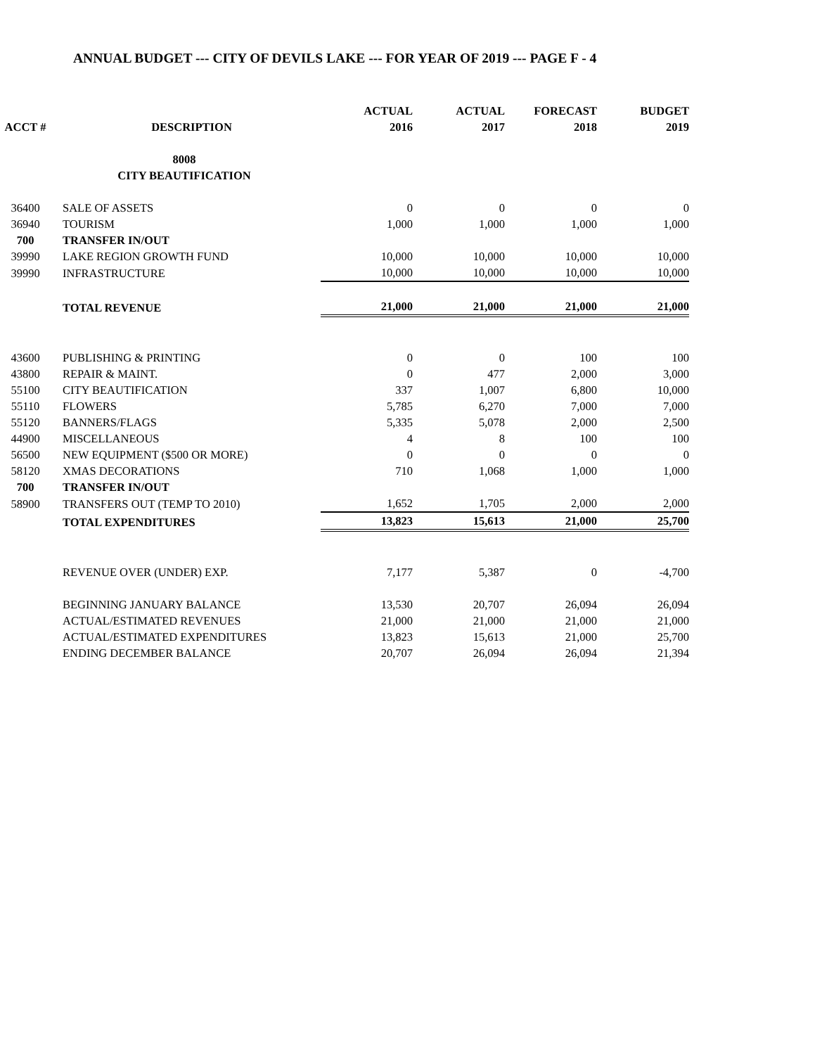ANNUAL BUDGET --- CITY OF DEVILS LAKE --- FOR YEAR OF 2019 --- PAGE F - 4
| | | ACTUAL | ACTUAL | FORECAST | BUDGET |
| --- | --- | --- | --- | --- | --- |
| ACCT # | DESCRIPTION | 2016 | 2017 | 2018 | 2019 |
| | 8008 | | | | |
| | CITY BEAUTIFICATION | | | | |
| 36400 | SALE OF ASSETS | 0 | 0 | 0 | 0 |
| 36940 | TOURISM | 1,000 | 1,000 | 1,000 | 1,000 |
| 700 | TRANSFER IN/OUT | | | | |
| 39990 | LAKE REGION GROWTH FUND | 10,000 | 10,000 | 10,000 | 10,000 |
| 39990 | INFRASTRUCTURE | 10,000 | 10,000 | 10,000 | 10,000 |
| | TOTAL REVENUE | 21,000 | 21,000 | 21,000 | 21,000 |
| 43600 | PUBLISHING & PRINTING | 0 | 0 | 100 | 100 |
| 43800 | REPAIR & MAINT. | 0 | 477 | 2,000 | 3,000 |
| 55100 | CITY BEAUTIFICATION | 337 | 1,007 | 6,800 | 10,000 |
| 55110 | FLOWERS | 5,785 | 6,270 | 7,000 | 7,000 |
| 55120 | BANNERS/FLAGS | 5,335 | 5,078 | 2,000 | 2,500 |
| 44900 | MISCELLANEOUS | 4 | 8 | 100 | 100 |
| 56500 | NEW EQUIPMENT ($500 OR MORE) | 0 | 0 | 0 | 0 |
| 58120 | XMAS DECORATIONS | 710 | 1,068 | 1,000 | 1,000 |
| 700 | TRANSFER IN/OUT | | | | |
| 58900 | TRANSFERS OUT (TEMP TO 2010) | 1,652 | 1,705 | 2,000 | 2,000 |
| | TOTAL EXPENDITURES | 13,823 | 15,613 | 21,000 | 25,700 |
| | REVENUE OVER (UNDER) EXP. | 7,177 | 5,387 | 0 | -4,700 |
| | BEGINNING JANUARY BALANCE | 13,530 | 20,707 | 26,094 | 26,094 |
| | ACTUAL/ESTIMATED REVENUES | 21,000 | 21,000 | 21,000 | 21,000 |
| | ACTUAL/ESTIMATED EXPENDITURES | 13,823 | 15,613 | 21,000 | 25,700 |
| | ENDING DECEMBER BALANCE | 20,707 | 26,094 | 26,094 | 21,394 |